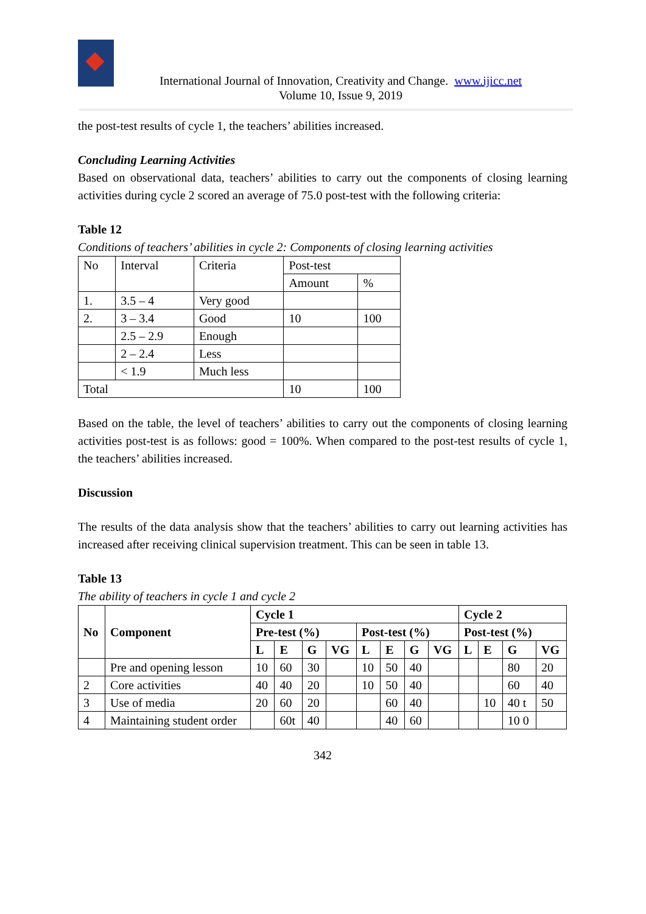International Journal of Innovation, Creativity and Change. www.ijicc.net
Volume 10, Issue 9, 2019
the post-test results of cycle 1, the teachers’ abilities increased.
Concluding Learning Activities
Based on observational data, teachers’ abilities to carry out the components of closing learning activities during cycle 2 scored an average of 75.0 post-test with the following criteria:
Table 12
Conditions of teachers’ abilities in cycle 2: Components of closing learning activities
| No | Interval | Criteria | Post-test | |
| | | | Amount | % |
| 1. | 3.5 – 4 | Very good | | |
| 2. | 3 – 3.4 | Good | 10 | 100 |
| | 2.5 – 2.9 | Enough | | |
| | 2 – 2.4 | Less | | |
| | < 1.9 | Much less | | |
| Total | | | 10 | 100 |
Based on the table, the level of teachers’ abilities to carry out the components of closing learning activities post-test is as follows: good = 100%. When compared to the post-test results of cycle 1, the teachers’ abilities increased.
Discussion
The results of the data analysis show that the teachers’ abilities to carry out learning activities has increased after receiving clinical supervision treatment. This can be seen in table 13.
Table 13
The ability of teachers in cycle 1 and cycle 2
| No | Component | Cycle 1 | | | | | | | | Cycle 2 | | | |
| --- | --- | --- | --- | --- | --- | --- | --- | --- | --- | --- | --- | --- | --- |
| | | Pre-test (%) | | | | Post-test (%) | | | | Post-test (%) | | | |
| | | L | E | G | VG | L | E | G | VG | L | E | G | VG |
| | Pre and opening lesson | 10 | 60 | 30 | | 10 | 50 | 40 | | | | 80 | 20 |
| 2 | Core activities | 40 | 40 | 20 | | 10 | 50 | 40 | | | | 60 | 40 |
| 3 | Use of media | 20 | 60 | 20 | | | 60 | 40 | | | 10 | 40 t | 50 |
| 4 | Maintaining student order | | 60t | 40 | | | 40 | 60 | | | | 10 0 | |
342